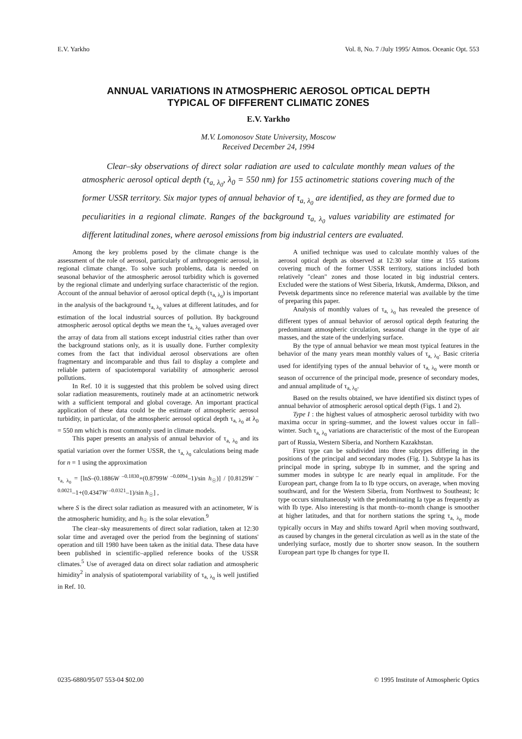E.V. Yarkho Vol. 8, No. 7 /July 1995/ Atmos. Oceanic Opt. 553
ANNUAL VARIATIONS IN ATMOSPHERIC AEROSOL OPTICAL DEPTH
TYPICAL OF DIFFERENT CLIMATIC ZONES
E.V. Yarkho
M.V. Lomonosov State University, Moscow
Received December 24, 1994
Clear–sky observations of direct solar radiation are used to calculate monthly mean values of the atmospheric aerosol optical depth (τ<sub>a, λ<sub>0</sub></sub>, λ<sub>0</sub> = 550 nm) for 155 actinometric stations covering much of the former USSR territory. Six major types of annual behavior of τ<sub>a, λ<sub>0</sub></sub> are identified, as they are formed due to peculiarities in a regional climate. Ranges of the background τ<sub>a, λ<sub>0</sub></sub> values variability are estimated for different latitudinal zones, where aerosol emissions from big industrial centers are evaluated.
Among the key problems posed by the climate change is the assessment of the role of aerosol, particularly of anthropogenic aerosol, in regional climate change. To solve such problems, data is needed on seasonal behavior of the atmospheric aerosol turbidity which is governed by the regional climate and underlying surface characteristic of the region. Account of the annual behavior of aerosol optical depth (τ<sub>a, λ<sub>0</sub></sub>) is important in the analysis of the background τ<sub>a, λ<sub>0</sub></sub> values at different latitudes, and for estimation of the local industrial sources of pollution. By background atmospheric aerosol optical depths we mean the τ<sub>a, λ<sub>0</sub></sub> values averaged over the array of data from all stations except industrial cities rather than over the background stations only, as it is usually done. Further complexity comes from the fact that individual aerosol observations are often fragmentary and incomparable and thus fail to display a complete and reliable pattern of spaciotemporal variability of atmospheric aerosol pollutions.
In Ref. 10 it is suggested that this problem be solved using direct solar radiation measurements, routinely made at an actinometric network with a sufficient temporal and global coverage. An important practical application of these data could be the estimate of atmospheric aerosol turbidity, in particular, of the atmospheric aerosol optical depth τ<sub>a, λ<sub>0</sub></sub> at λ<sub>0</sub> = 550 nm which is most commonly used in climate models.
This paper presents an analysis of annual behavior of τ<sub>a, λ<sub>0</sub></sub> and its spatial variation over the former USSR, the τ<sub>a, λ<sub>0</sub></sub> calculations being made for n = 1 using the approximation
τ<sub>a, λ<sub>0</sub></sub> = [lnS–(0.1886W<sup>–0.1830</sup>+(0.8799W<sup>–0.0094</sup>–1)/sin h<sub>☉</sub>)] / [0.8129W<sup>–0.0021</sup>–1+(0.4347W<sup>–0.0321</sup>–1)/sin h<sub>☉</sub>] ,
where S is the direct solar radiation as measured with an actinometer, W is the atmospheric humidity, and h<sub>☉</sub> is the solar elevation.<sup>9</sup>
The clear–sky measurements of direct solar radiation, taken at 12:30 solar time and averaged over the period from the beginning of stations' operation and till 1980 have been taken as the initial data. These data have been published in scientific–applied reference books of the USSR climates.<sup>5</sup> Use of averaged data on direct solar radiation and atmospheric himidity<sup>2</sup> in analysis of spatiotemporal variability of τ<sub>a, λ<sub>0</sub></sub> is well justified in Ref. 10.
A unified technique was used to calculate monthly values of the aerosol optical depth as observed at 12:30 solar time at 155 stations covering much of the former USSR territory, stations included both relatively "clean" zones and those located in big industrial centers. Excluded were the stations of West Siberia, Irkutsk, Amderma, Dikson, and Pevetsk departments since no reference material was available by the time of preparing this paper.
Analysis of monthly values of τ<sub>a, λ<sub>0</sub></sub> has revealed the presence of different types of annual behavior of aerosol optical depth featuring the predominant atmospheric circulation, seasonal change in the type of air masses, and the state of the underlying surface.
By the type of annual behavior we mean most typical features in the behavior of the many years mean monthly values of τ<sub>a, λ<sub>0</sub></sub>. Basic criteria used for identifying types of the annual behavior of τ<sub>a, λ<sub>0</sub></sub> were month or season of occurrence of the principal mode, presence of secondary modes, and annual amplitude of τ<sub>a, λ<sub>0</sub></sub>.
Based on the results obtained, we have identified six distinct types of annual behavior of atmospheric aerosol optical depth (Figs. 1 and 2).
Type I : the highest values of atmospheric aerosol turbidity with two maxima occur in spring–summer, and the lowest values occur in fall–winter. Such τ<sub>a, λ<sub>0</sub></sub> variations are characteristic of the most of the European part of Russia, Western Siberia, and Northern Kazakhstan.
First type can be subdivided into three subtypes differing in the positions of the principal and secondary modes (Fig. 1). Subtype Ia has its principal mode in spring, subtype Ib in summer, and the spring and summer modes in subtype Ic are nearly equal in amplitude. For the European part, change from Ia to Ib type occurs, on average, when moving southward, and for the Western Siberia, from Northwest to Southeast; Ic type occurs simultaneously with the predominating Ia type as frequently as with Ib type. Also interesting is that month–to–month change is smoother at higher latitudes, and that for northern stations the spring τ<sub>a, λ<sub>0</sub></sub> mode typically occurs in May and shifts toward April when moving southward, as caused by changes in the general circulation as well as in the state of the underlying surface, mostly due to shorter snow season. In the southern European part type Ib changes for type II.
0235-6880/95/07 553-04 $02.00 © 1995 Institute of Atmospheric Optics